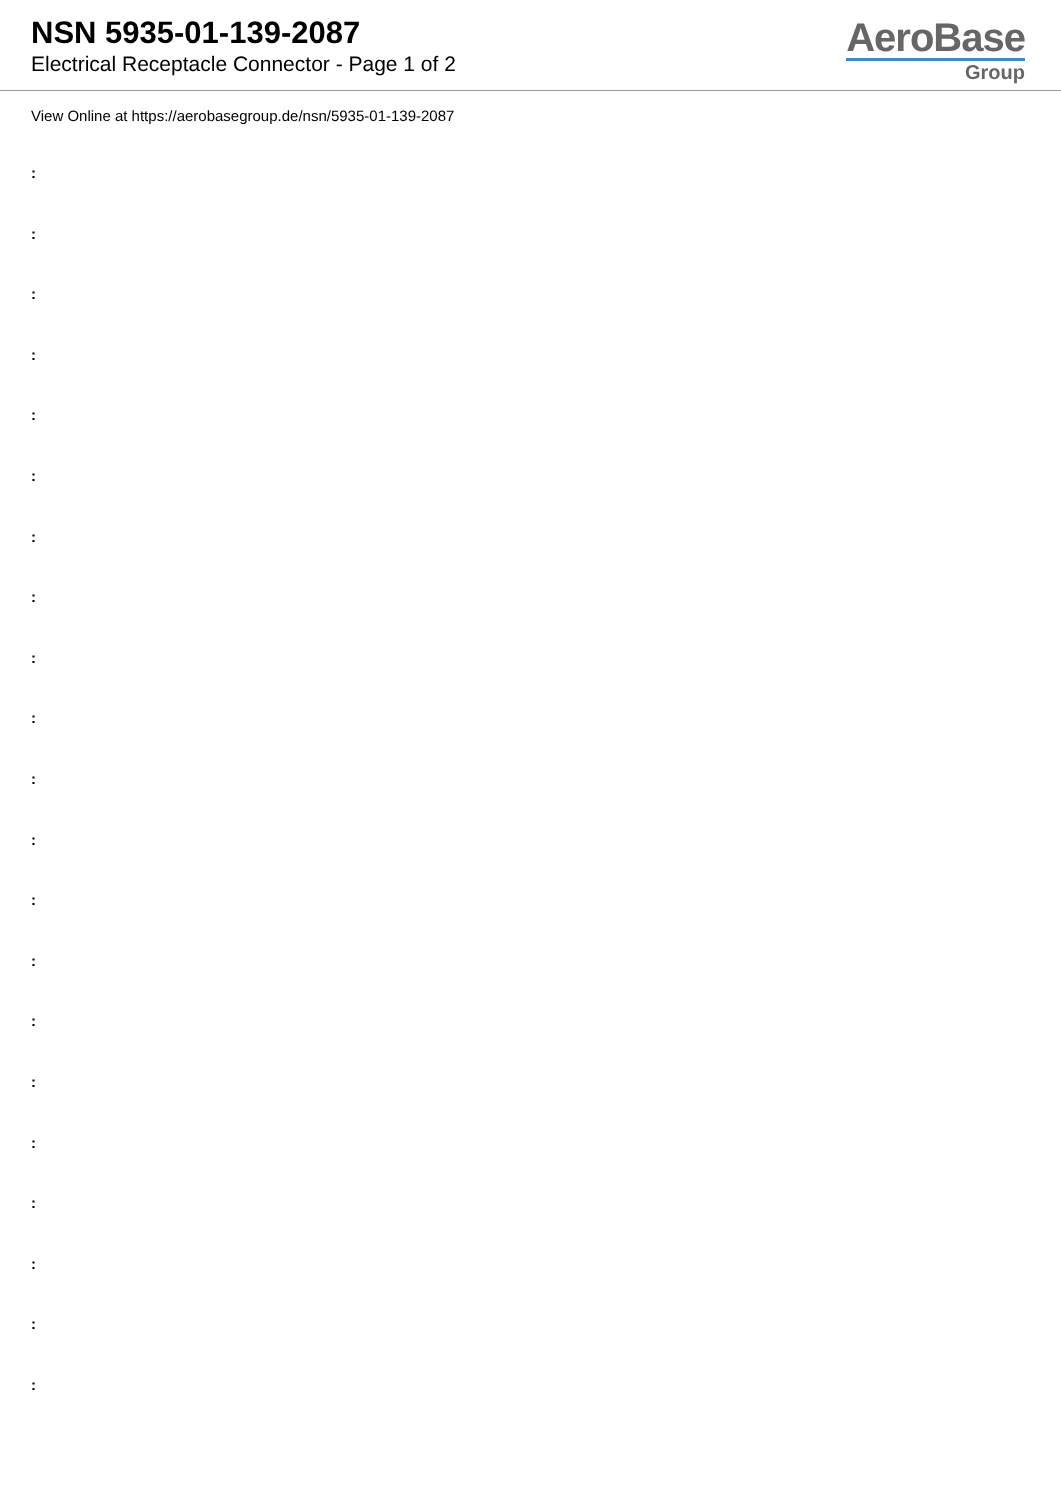NSN 5935-01-139-2087
Electrical Receptacle Connector - Page 1 of 2
AeroBase
Group
View Online at https://aerobasegroup.de/nsn/5935-01-139-2087
:
:
:
:
:
:
:
:
:
:
:
:
:
:
:
:
:
:
:
:
: